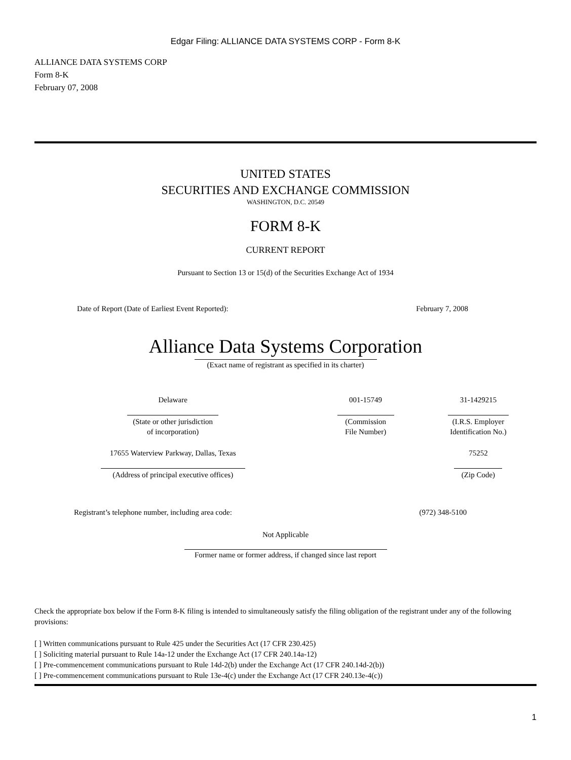Edgar Filing: ALLIANCE DATA SYSTEMS CORP - Form 8-K
ALLIANCE DATA SYSTEMS CORP
Form 8-K
February 07, 2008
UNITED STATES
SECURITIES AND EXCHANGE COMMISSION
WASHINGTON, D.C. 20549
FORM 8-K
CURRENT REPORT
Pursuant to Section 13 or 15(d) of the Securities Exchange Act of 1934
| Date of Report (Date of Earliest Event Reported): | February 7, 2008 |
Alliance Data Systems Corporation
(Exact name of registrant as specified in its charter)
| Delaware | 001-15749 | 31-1429215 |
| (State or other jurisdiction of incorporation) | (Commission File Number) | (I.R.S. Employer Identification No.) |
| 17655 Waterview Parkway, Dallas, Texas | | 75252 |
| (Address of principal executive offices) | | (Zip Code) |
| Registrant’s telephone number, including area code: | (972) 348-5100 |
Not Applicable
Former name or former address, if changed since last report
Check the appropriate box below if the Form 8-K filing is intended to simultaneously satisfy the filing obligation of the registrant under any of the following provisions:
[ ] Written communications pursuant to Rule 425 under the Securities Act (17 CFR 230.425)
[ ] Soliciting material pursuant to Rule 14a-12 under the Exchange Act (17 CFR 240.14a-12)
[ ] Pre-commencement communications pursuant to Rule 14d-2(b) under the Exchange Act (17 CFR 240.14d-2(b))
[ ] Pre-commencement communications pursuant to Rule 13e-4(c) under the Exchange Act (17 CFR 240.13e-4(c))
1